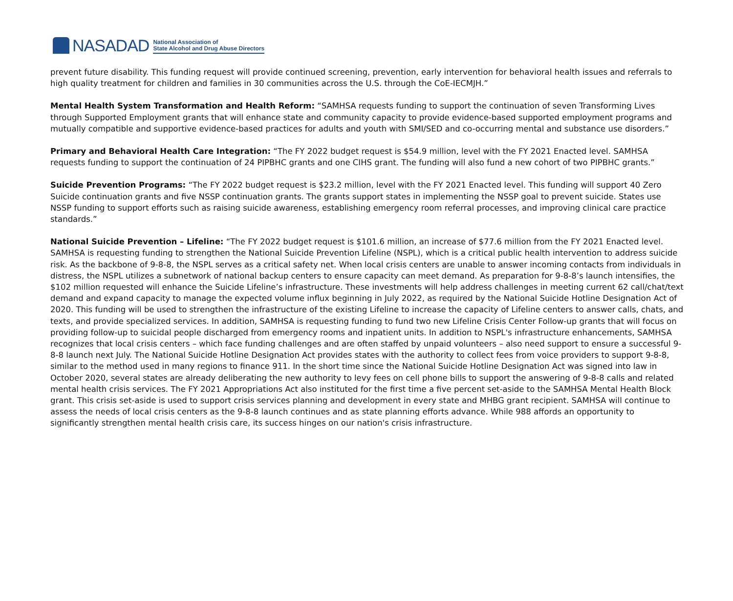NASADAD
National Association of
State Alcohol and Drug Abuse Directors
prevent future disability. This funding request will provide continued screening, prevention, early intervention for behavioral health issues and referrals to high quality treatment for children and families in 30 communities across the U.S. through the CoE-IECMJH.”
Mental Health System Transformation and Health Reform: “SAMHSA requests funding to support the continuation of seven Transforming Lives through Supported Employment grants that will enhance state and community capacity to provide evidence-based supported employment programs and mutually compatible and supportive evidence-based practices for adults and youth with SMI/SED and co-occurring mental and substance use disorders.”
Primary and Behavioral Health Care Integration: “The FY 2022 budget request is $54.9 million, level with the FY 2021 Enacted level. SAMHSA requests funding to support the continuation of 24 PIPBHC grants and one CIHS grant. The funding will also fund a new cohort of two PIPBHC grants.”
Suicide Prevention Programs: “The FY 2022 budget request is $23.2 million, level with the FY 2021 Enacted level. This funding will support 40 Zero Suicide continuation grants and five NSSP continuation grants. The grants support states in implementing the NSSP goal to prevent suicide. States use NSSP funding to support efforts such as raising suicide awareness, establishing emergency room referral processes, and improving clinical care practice standards.”
National Suicide Prevention – Lifeline: “The FY 2022 budget request is $101.6 million, an increase of $77.6 million from the FY 2021 Enacted level. SAMHSA is requesting funding to strengthen the National Suicide Prevention Lifeline (NSPL), which is a critical public health intervention to address suicide risk. As the backbone of 9-8-8, the NSPL serves as a critical safety net. When local crisis centers are unable to answer incoming contacts from individuals in distress, the NSPL utilizes a subnetwork of national backup centers to ensure capacity can meet demand. As preparation for 9-8-8’s launch intensifies, the $102 million requested will enhance the Suicide Lifeline’s infrastructure. These investments will help address challenges in meeting current 62 call/chat/text demand and expand capacity to manage the expected volume influx beginning in July 2022, as required by the National Suicide Hotline Designation Act of 2020. This funding will be used to strengthen the infrastructure of the existing Lifeline to increase the capacity of Lifeline centers to answer calls, chats, and texts, and provide specialized services. In addition, SAMHSA is requesting funding to fund two new Lifeline Crisis Center Follow-up grants that will focus on providing follow-up to suicidal people discharged from emergency rooms and inpatient units. In addition to NSPL's infrastructure enhancements, SAMHSA recognizes that local crisis centers – which face funding challenges and are often staffed by unpaid volunteers – also need support to ensure a successful 9-8-8 launch next July. The National Suicide Hotline Designation Act provides states with the authority to collect fees from voice providers to support 9-8-8, similar to the method used in many regions to finance 911. In the short time since the National Suicide Hotline Designation Act was signed into law in October 2020, several states are already deliberating the new authority to levy fees on cell phone bills to support the answering of 9-8-8 calls and related mental health crisis services. The FY 2021 Appropriations Act also instituted for the first time a five percent set-aside to the SAMHSA Mental Health Block grant. This crisis set-aside is used to support crisis services planning and development in every state and MHBG grant recipient. SAMHSA will continue to assess the needs of local crisis centers as the 9-8-8 launch continues and as state planning efforts advance. While 988 affords an opportunity to significantly strengthen mental health crisis care, its success hinges on our nation's crisis infrastructure.